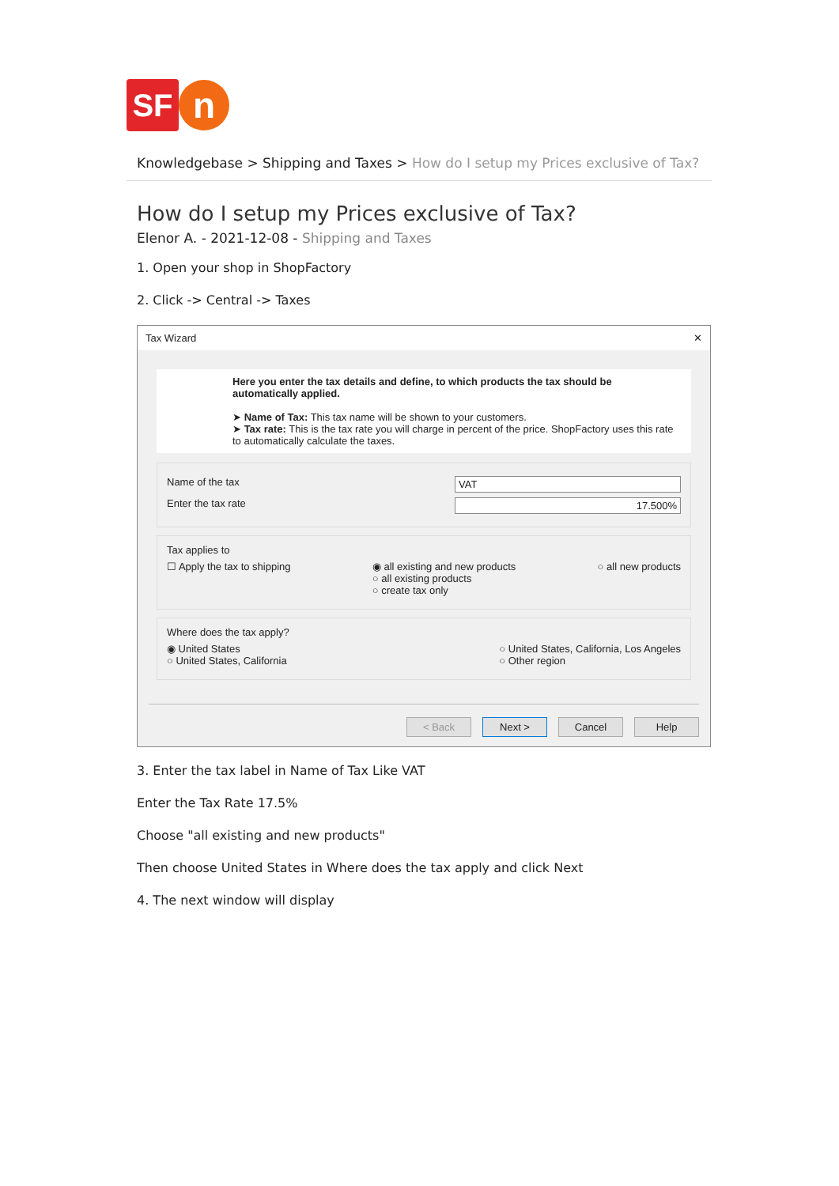SF
n
Knowledgebase > Shipping and Taxes > How do I setup my Prices exclusive of Tax?
How do I setup my Prices exclusive of Tax?
Elenor A. - 2021-12-08 - Shipping and Taxes
1. Open your shop in ShopFactory
2. Click -> Central -> Taxes
Tax Wizard ✕
Here you enter the tax details and define, to which products the tax should be automatically applied.
➤ Name of Tax: This tax name will be shown to your customers.
➤ Tax rate: This is the tax rate you will charge in percent of the price. ShopFactory uses this rate to automatically calculate the taxes.
Name of the tax VAT
Enter the tax rate 17.500%
Tax applies to
☐ Apply the tax to shipping ◉ all existing and new products
○ all existing products
○ create tax only ○ all new products
Where does the tax apply?
◉ United States
○ United States, California ○ United States, California, Los Angeles
○ Other region
< Back Next > Cancel Help
3. Enter the tax label in Name of Tax Like VAT
Enter the Tax Rate 17.5%
Choose "all existing and new products"
Then choose United States in Where does the tax apply and click Next
4. The next window will display